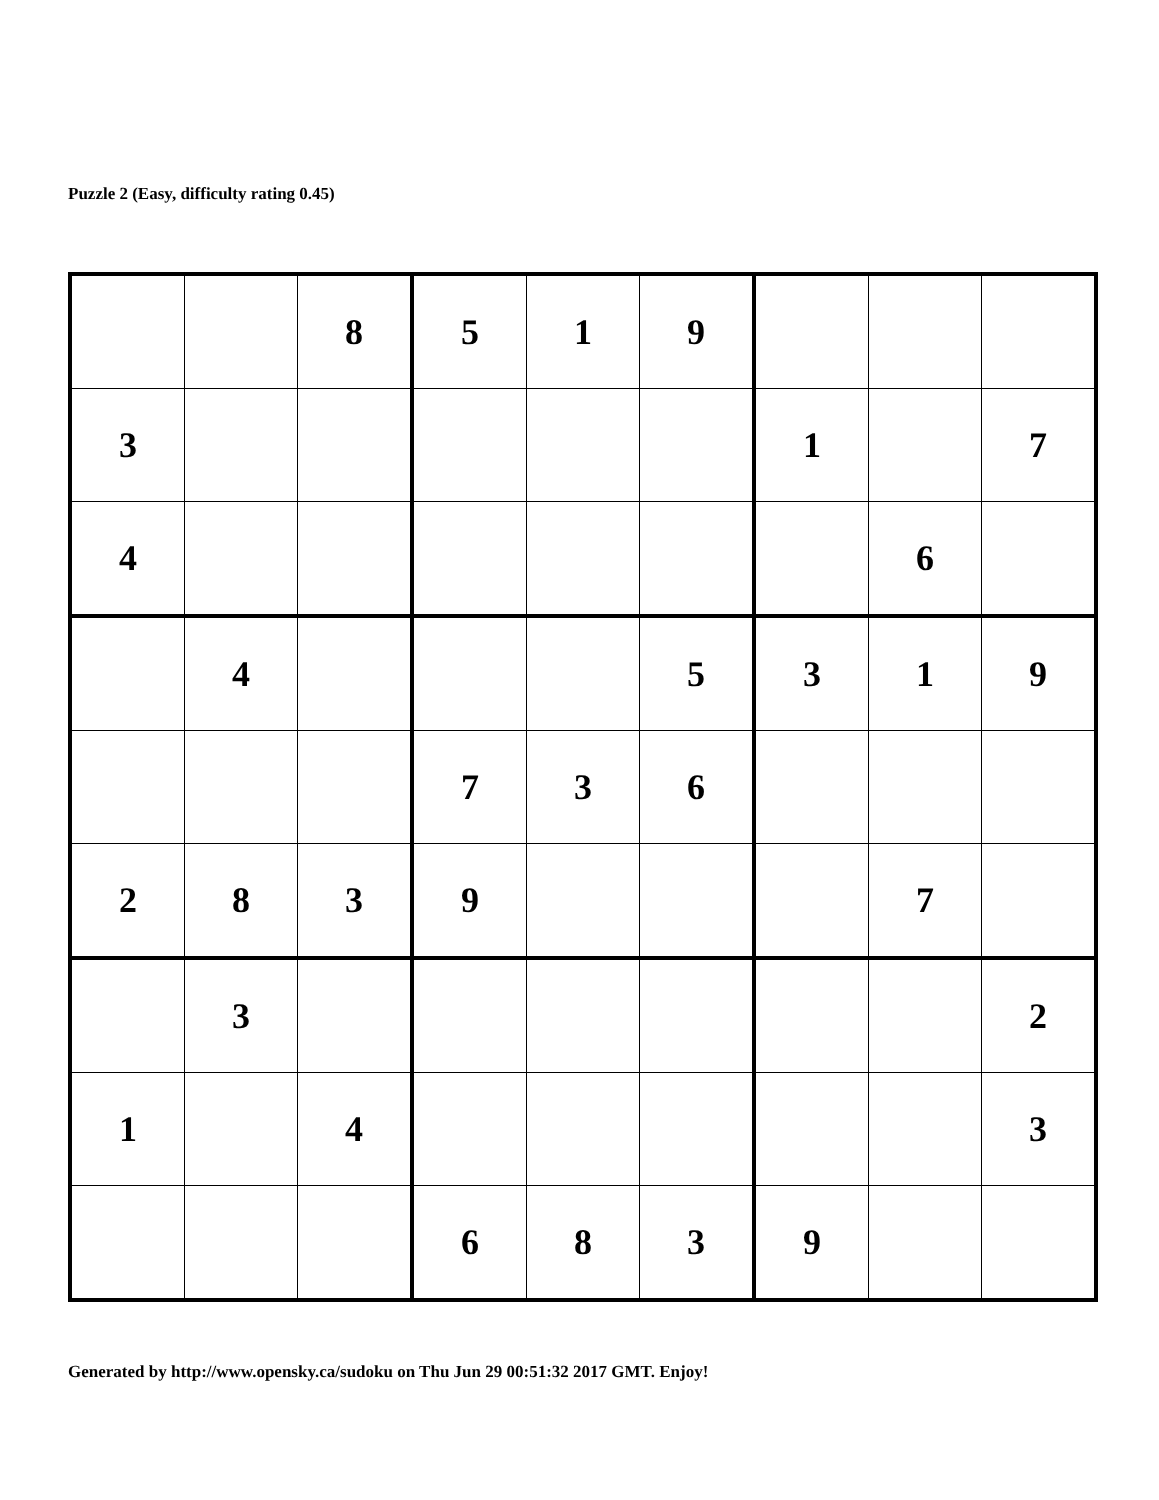Puzzle 2 (Easy, difficulty rating 0.45)
| | | 8 | 5 | 1 | 9 | | | |
| 3 | | | | | | 1 | | 7 |
| 4 | | | | | | | 6 | |
| | 4 | | | | 5 | 3 | 1 | 9 |
| | | | 7 | 3 | 6 | | | |
| 2 | 8 | 3 | 9 | | | | 7 | |
| | 3 | | | | | | | 2 |
| 1 | | 4 | | | | | | 3 |
| | | | 6 | 8 | 3 | 9 | | |
Generated by http://www.opensky.ca/sudoku on Thu Jun 29 00:51:32 2017 GMT. Enjoy!